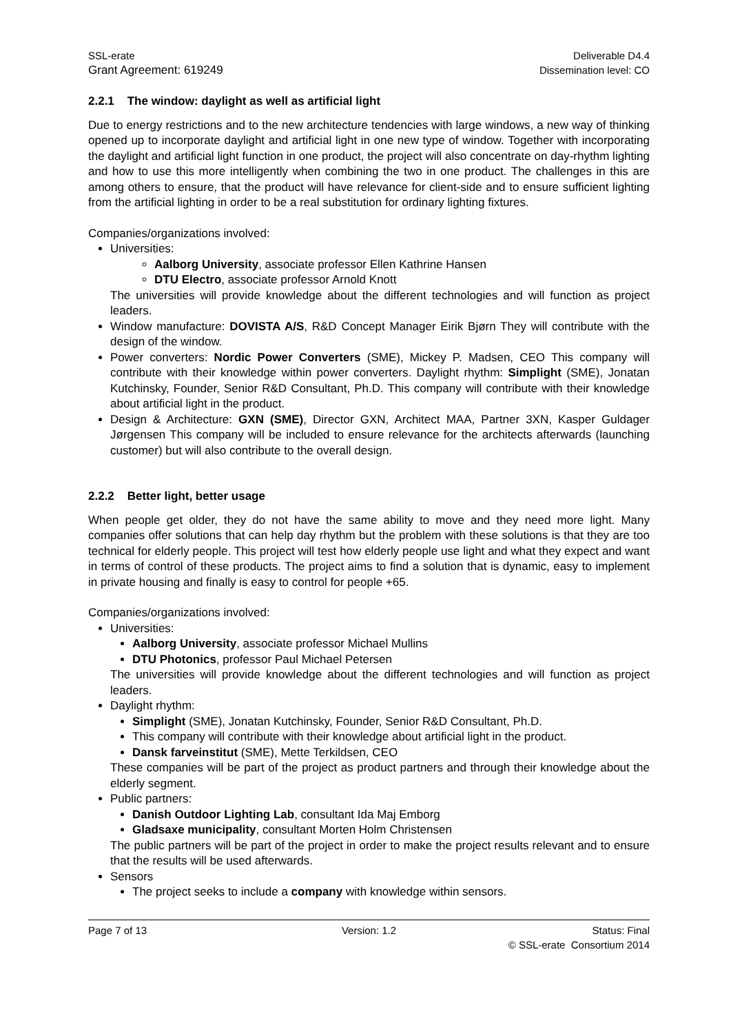SSL-erate
Grant Agreement: 619249
Deliverable D4.4
Dissemination level: CO
2.2.1 The window: daylight as well as artificial light
Due to energy restrictions and to the new architecture tendencies with large windows, a new way of thinking opened up to incorporate daylight and artificial light in one new type of window. Together with incorporating the daylight and artificial light function in one product, the project will also concentrate on day-rhythm lighting and how to use this more intelligently when combining the two in one product. The challenges in this are among others to ensure, that the product will have relevance for client-side and to ensure sufficient lighting from the artificial lighting in order to be a real substitution for ordinary lighting fixtures.
Companies/organizations involved:
Universities:
Aalborg University, associate professor Ellen Kathrine Hansen
DTU Electro, associate professor Arnold Knott
The universities will provide knowledge about the different technologies and will function as project leaders.
Window manufacture: DOVISTA A/S, R&D Concept Manager Eirik Bjørn They will contribute with the design of the window.
Power converters: Nordic Power Converters (SME), Mickey P. Madsen, CEO This company will contribute with their knowledge within power converters. Daylight rhythm: Simplight (SME), Jonatan Kutchinsky, Founder, Senior R&D Consultant, Ph.D. This company will contribute with their knowledge about artificial light in the product.
Design & Architecture: GXN (SME), Director GXN, Architect MAA, Partner 3XN, Kasper Guldager Jørgensen This company will be included to ensure relevance for the architects afterwards (launching customer) but will also contribute to the overall design.
2.2.2 Better light, better usage
When people get older, they do not have the same ability to move and they need more light. Many companies offer solutions that can help day rhythm but the problem with these solutions is that they are too technical for elderly people. This project will test how elderly people use light and what they expect and want in terms of control of these products. The project aims to find a solution that is dynamic, easy to implement in private housing and finally is easy to control for people +65.
Companies/organizations involved:
Universities:
Aalborg University, associate professor Michael Mullins
DTU Photonics, professor Paul Michael Petersen
The universities will provide knowledge about the different technologies and will function as project leaders.
Daylight rhythm:
Simplight (SME), Jonatan Kutchinsky, Founder, Senior R&D Consultant, Ph.D.
This company will contribute with their knowledge about artificial light in the product.
Dansk farveinstitut (SME), Mette Terkildsen, CEO
These companies will be part of the project as product partners and through their knowledge about the elderly segment.
Public partners:
Danish Outdoor Lighting Lab, consultant Ida Maj Emborg
Gladsaxe municipality, consultant Morten Holm Christensen
The public partners will be part of the project in order to make the project results relevant and to ensure that the results will be used afterwards.
Sensors
The project seeks to include a company with knowledge within sensors.
Page 7 of 13
Version: 1.2
Status: Final
© SSL-erate Consortium 2014